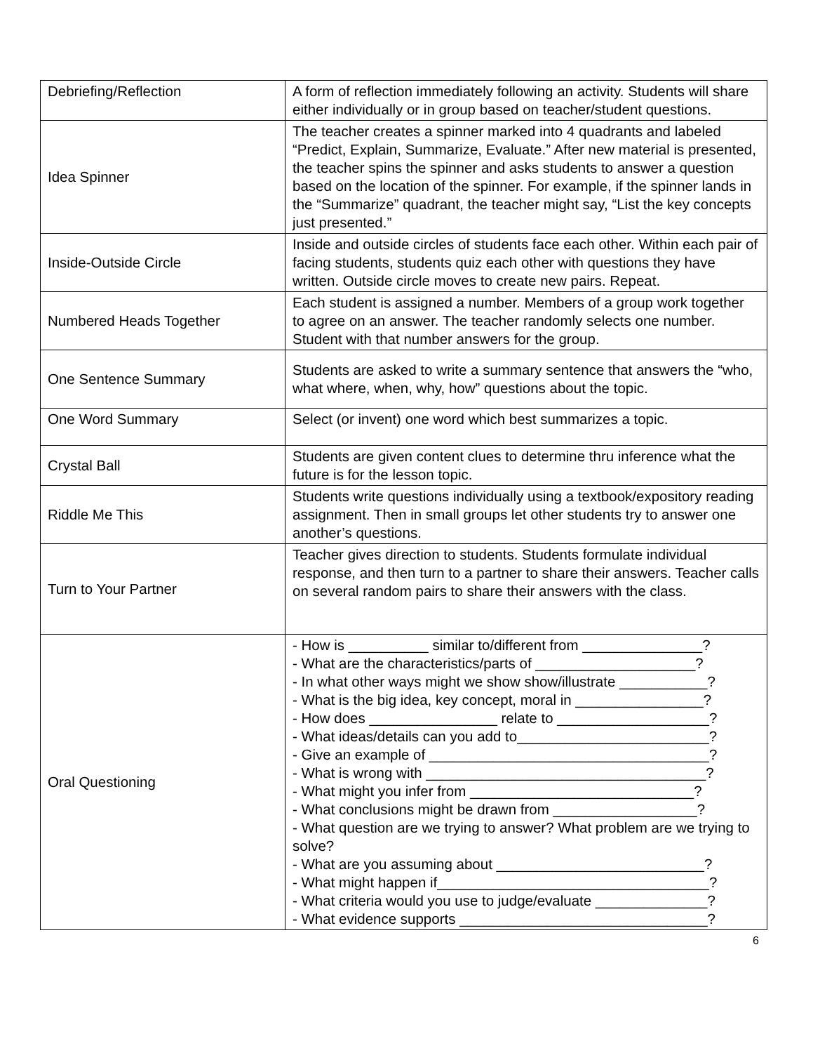| Debriefing/Reflection | A form of reflection immediately following an activity. Students will share either individually or in group based on teacher/student questions. |
| Idea Spinner | The teacher creates a spinner marked into 4 quadrants and labeled “Predict, Explain, Summarize, Evaluate.” After new material is presented, the teacher spins the spinner and asks students to answer a question based on the location of the spinner. For example, if the spinner lands in the “Summarize” quadrant, the teacher might say, “List the key concepts just presented.” |
| Inside-Outside Circle | Inside and outside circles of students face each other. Within each pair of facing students, students quiz each other with questions they have written. Outside circle moves to create new pairs. Repeat. |
| Numbered Heads Together | Each student is assigned a number. Members of a group work together to agree on an answer. The teacher randomly selects one number. Student with that number answers for the group. |
| One Sentence Summary | Students are asked to write a summary sentence that answers the “who, what where, when, why, how” questions about the topic. |
| One Word Summary | Select (or invent) one word which best summarizes a topic. |
| Crystal Ball | Students are given content clues to determine thru inference what the future is for the lesson topic. |
| Riddle Me This | Students write questions individually using a textbook/expository reading assignment. Then in small groups let other students try to answer one another’s questions. |
| Turn to Your Partner | Teacher gives direction to students. Students formulate individual response, and then turn to a partner to share their answers. Teacher calls on several random pairs to share their answers with the class. |
| Oral Questioning | - How is __________ similar to/different from _______________? - What are the characteristics/parts of ____________________? - In what other ways might we show show/illustrate ___________? - What is the big idea, key concept, moral in ________________? - How does ________________ relate to ___________________? - What ideas/details can you add to________________________? - Give an example of ___________________________________? - What is wrong with ___________________________________? - What might you infer from ____________________________? - What conclusions might be drawn from __________________? - What question are we trying to answer? What problem are we trying to solve? - What are you assuming about __________________________? - What might happen if__________________________________? - What criteria would you use to judge/evaluate ______________? - What evidence supports _______________________________? |
6